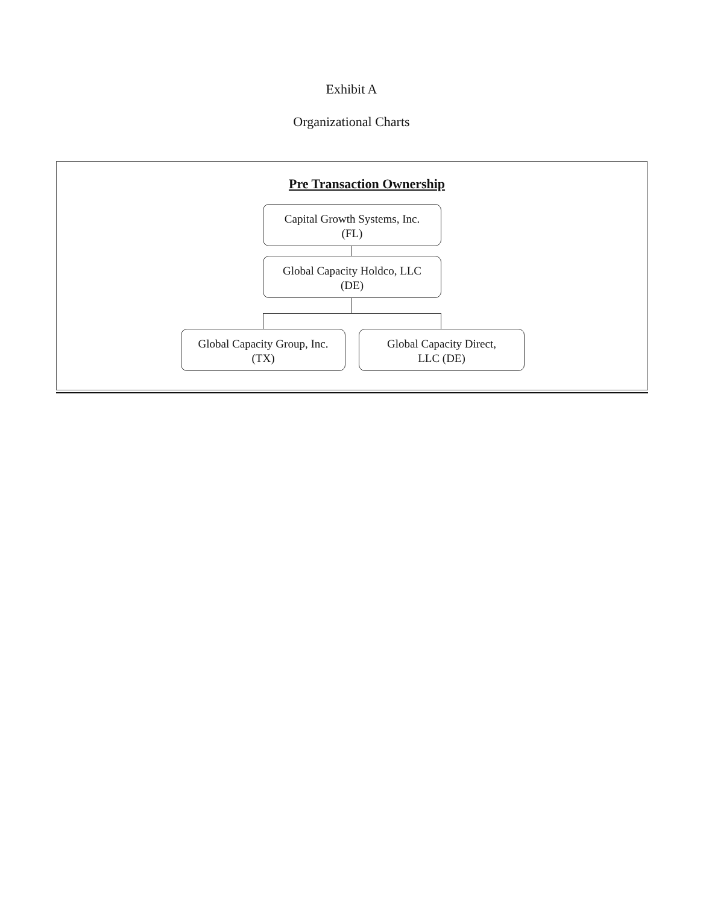Exhibit A
Organizational Charts
Pre Transaction Ownership
Capital Growth Systems, Inc.
(FL)
Global Capacity Holdco, LLC
(DE)
Global Capacity Group, Inc.
(TX)
Global Capacity Direct,
LLC (DE)